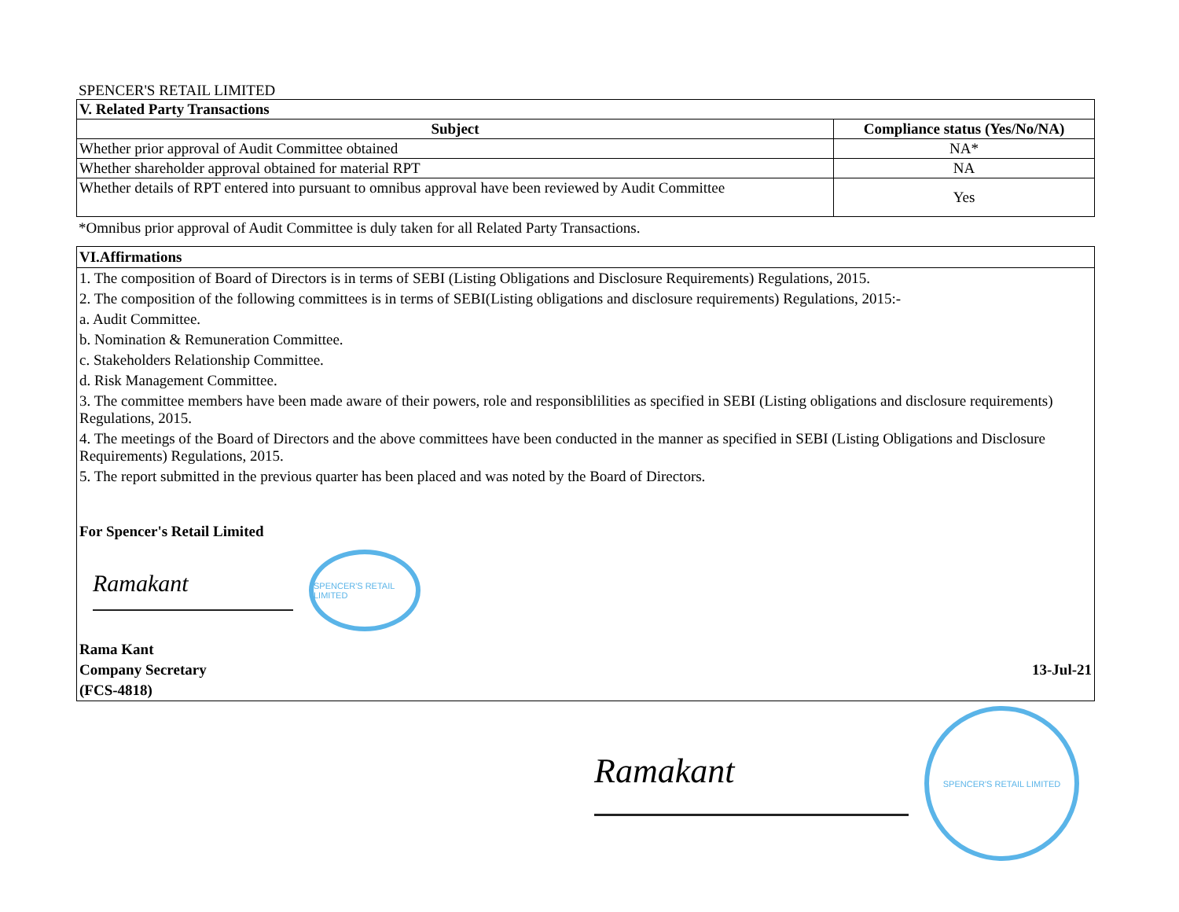SPENCER'S RETAIL LIMITED
| V. Related Party Transactions | |
| --- | --- |
| Subject | Compliance status (Yes/No/NA) |
| Whether prior approval of Audit Committee obtained | NA* |
| Whether shareholder approval obtained for material RPT | NA |
| Whether details of RPT entered into pursuant to omnibus approval have been reviewed by Audit Committee | Yes |
*Omnibus prior approval of Audit Committee is duly taken for all Related Party Transactions.
VI.Affirmations
1. The composition of Board of Directors is in terms of SEBI (Listing Obligations and Disclosure Requirements) Regulations, 2015.
2. The composition of the following committees is in terms of SEBI(Listing obligations and disclosure requirements) Regulations, 2015:-
a. Audit Committee.
b. Nomination & Remuneration Committee.
c. Stakeholders Relationship Committee.
d. Risk Management Committee.
3. The committee members have been made aware of their powers, role and responsiblilities as specified in SEBI (Listing obligations and disclosure requirements) Regulations, 2015.
4. The meetings of the Board of Directors and the above committees have been conducted in the manner as specified in SEBI (Listing Obligations and Disclosure Requirements) Regulations, 2015.
5. The report submitted in the previous quarter has been placed and was noted by the Board of Directors.
For Spencer's Retail Limited
Ramakant
SPENCER'S RETAIL LIMITED
Rama Kant
Company Secretary 13-Jul-21
(FCS-4818)
Ramakant
SPENCER'S RETAIL LIMITED